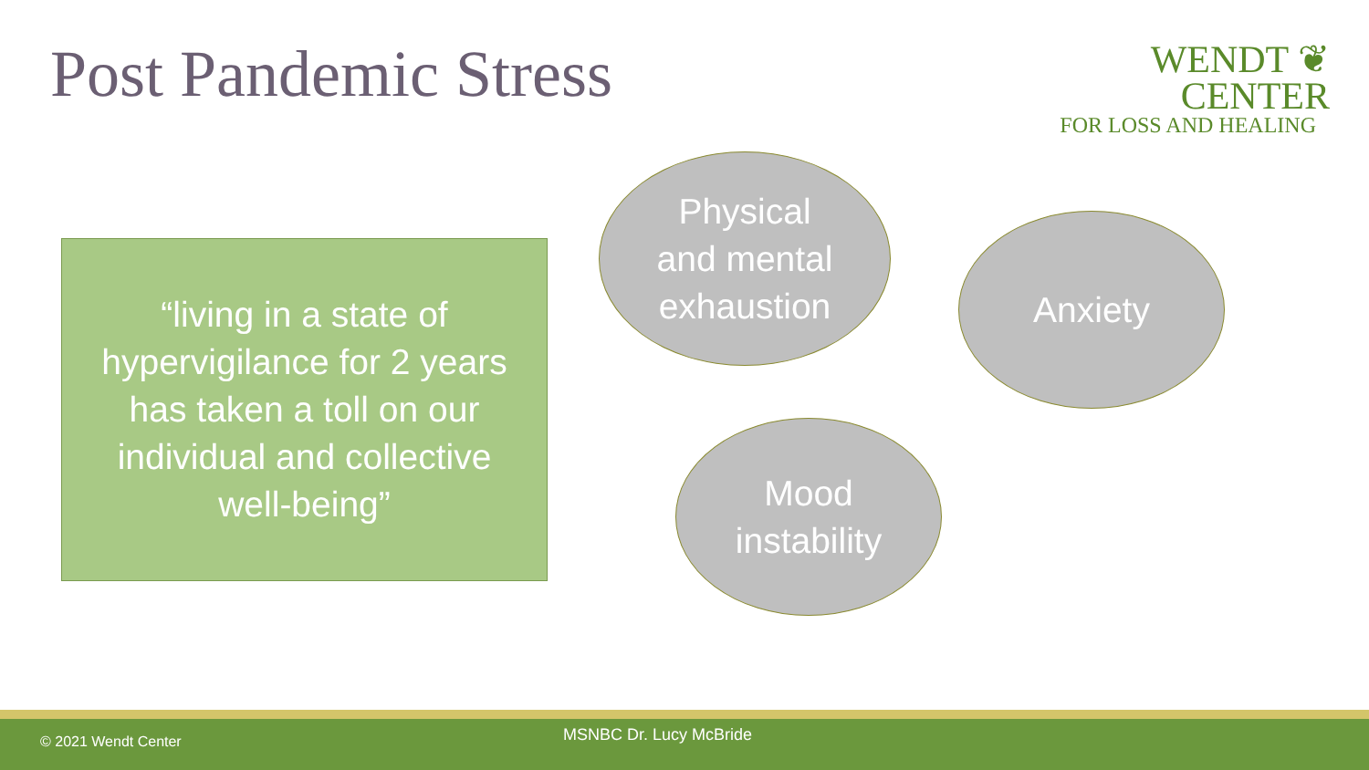Post Pandemic Stress
WENDT ❦ CENTER
FOR LOSS AND HEALING
“living in a state of hypervigilance for 2 years has taken a toll on our individual and collective well-being”
Physical
and mental
exhaustion
Anxiety
Mood
instability
© 2021 Wendt Center MSNBC Dr. Lucy McBride